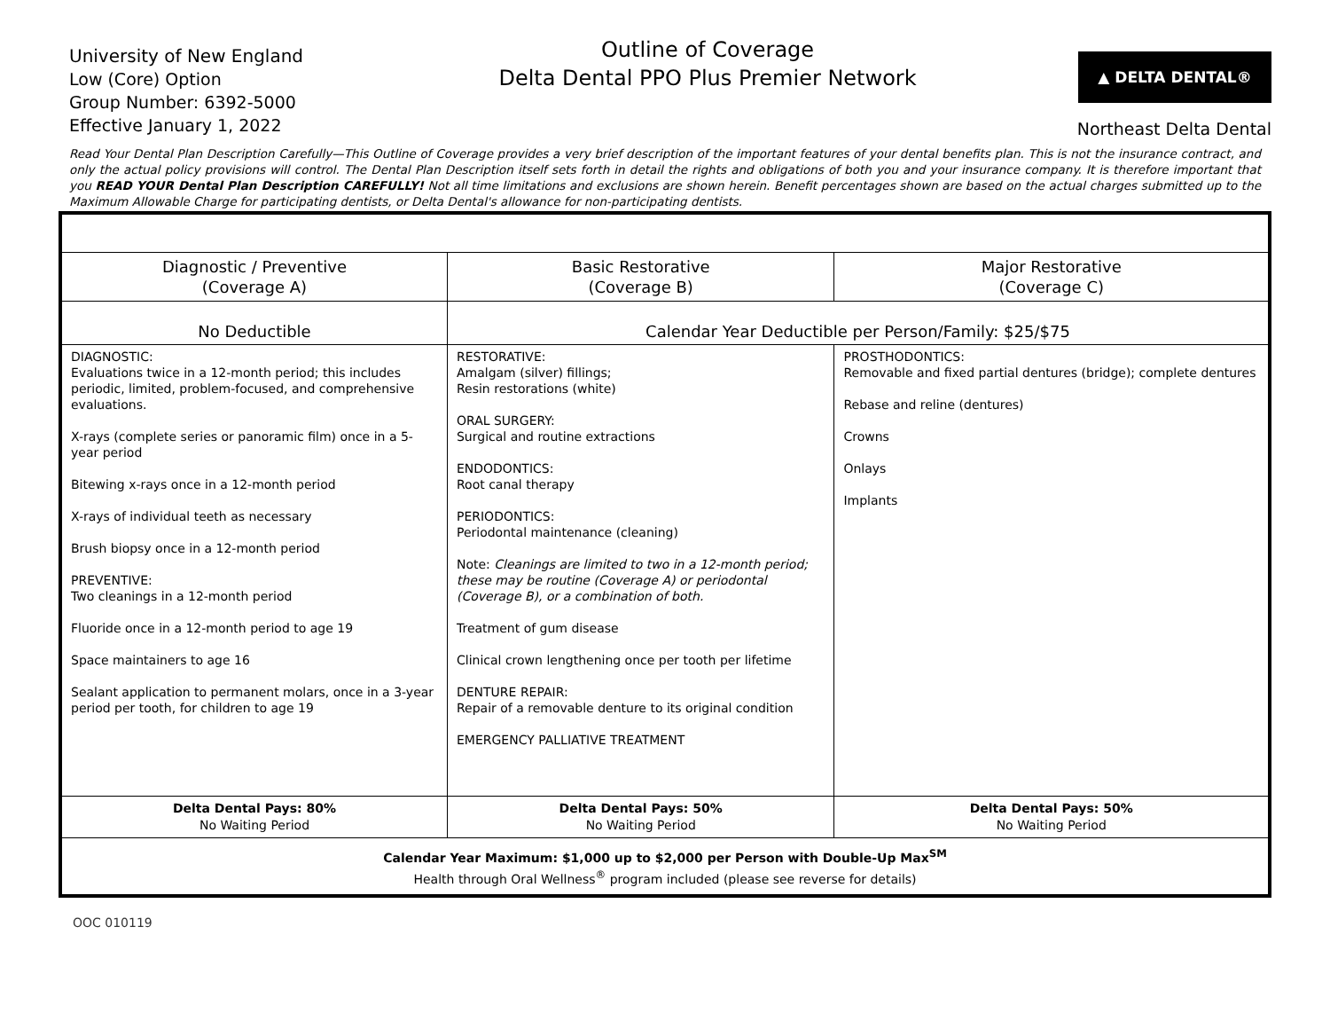University of New England
Low (Core) Option
Group Number: 6392-5000
Effective January 1, 2022
Outline of Coverage
Delta Dental PPO Plus Premier Network
▲ DELTA DENTAL®
Northeast Delta Dental
Read Your Dental Plan Description Carefully—This Outline of Coverage provides a very brief description of the important features of your dental benefits plan. This is not the insurance contract, and only the actual policy provisions will control. The Dental Plan Description itself sets forth in detail the rights and obligations of both you and your insurance company. It is therefore important that you READ YOUR Dental Plan Description CAREFULLY! Not all time limitations and exclusions are shown herein. Benefit percentages shown are based on the actual charges submitted up to the Maximum Allowable Charge for participating dentists, or Delta Dental's allowance for non-participating dentists.
| Diagnostic / Preventive (Coverage A) | Basic Restorative (Coverage B) | Major Restorative (Coverage C) |
| --- | --- | --- |
| No Deductible | Calendar Year Deductible per Person/Family: $25/$75 | |
| DIAGNOSTIC: Evaluations twice in a 12-month period; this includes periodic, limited, problem-focused, and comprehensive evaluations. X-rays (complete series or panoramic film) once in a 5-year period Bitewing x-rays once in a 12-month period X-rays of individual teeth as necessary Brush biopsy once in a 12-month period PREVENTIVE: Two cleanings in a 12-month period Fluoride once in a 12-month period to age 19 Space maintainers to age 16 Sealant application to permanent molars, once in a 3-year period per tooth, for children to age 19 | RESTORATIVE: Amalgam (silver) fillings; Resin restorations (white) ORAL SURGERY: Surgical and routine extractions ENDODONTICS: Root canal therapy PERIODONTICS: Periodontal maintenance (cleaning) Note: Cleanings are limited to two in a 12-month period; these may be routine (Coverage A) or periodontal (Coverage B), or a combination of both. Treatment of gum disease Clinical crown lengthening once per tooth per lifetime DENTURE REPAIR: Repair of a removable denture to its original condition EMERGENCY PALLIATIVE TREATMENT | PROSTHODONTICS: Removable and fixed partial dentures (bridge); complete dentures Rebase and reline (dentures) Crowns Onlays Implants |
| Delta Dental Pays: 80% No Waiting Period | Delta Dental Pays: 50% No Waiting Period | Delta Dental Pays: 50% No Waiting Period |
| Calendar Year Maximum: $1,000 up to $2,000 per Person with Double-Up Max<sup>SM</sup> Health through Oral Wellness<sup>®</sup> program included (please see reverse for details) | | |
OOC 010119